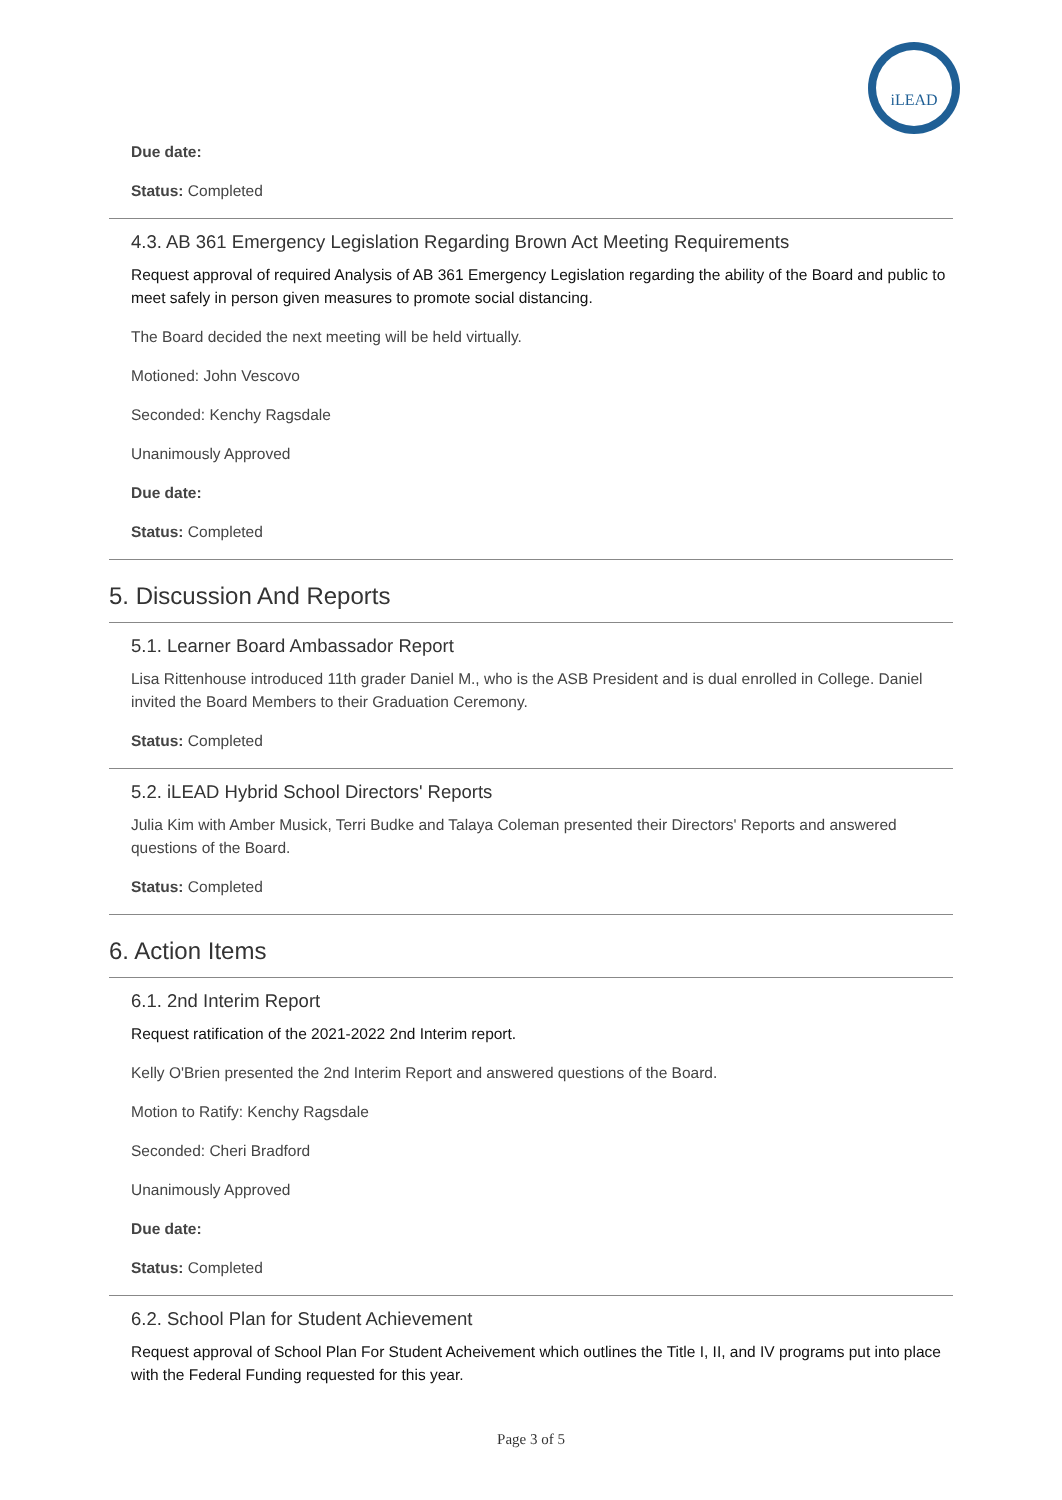iLEAD
Due date:
Status: Completed
4.3. AB 361 Emergency Legislation Regarding Brown Act Meeting Requirements
Request approval of required Analysis of AB 361 Emergency Legislation regarding the ability of the Board and public to meet safely in person given measures to promote social distancing.
The Board decided the next meeting will be held virtually.
Motioned: John Vescovo
Seconded: Kenchy Ragsdale
Unanimously Approved
Due date:
Status: Completed
5. Discussion And Reports
5.1. Learner Board Ambassador Report
Lisa Rittenhouse introduced 11th grader Daniel M., who is the ASB President and is dual enrolled in College. Daniel invited the Board Members to their Graduation Ceremony.
Status: Completed
5.2. iLEAD Hybrid School Directors' Reports
Julia Kim with Amber Musick, Terri Budke and Talaya Coleman presented their Directors' Reports and answered questions of the Board.
Status: Completed
6. Action Items
6.1. 2nd Interim Report
Request ratification of the 2021-2022 2nd Interim report.
Kelly O'Brien presented the 2nd Interim Report and answered questions of the Board.
Motion to Ratify: Kenchy Ragsdale
Seconded: Cheri Bradford
Unanimously Approved
Due date:
Status: Completed
6.2. School Plan for Student Achievement
Request approval of School Plan For Student Acheivement which outlines the Title I, II, and IV programs put into place with the Federal Funding requested for this year.
Page 3 of 5